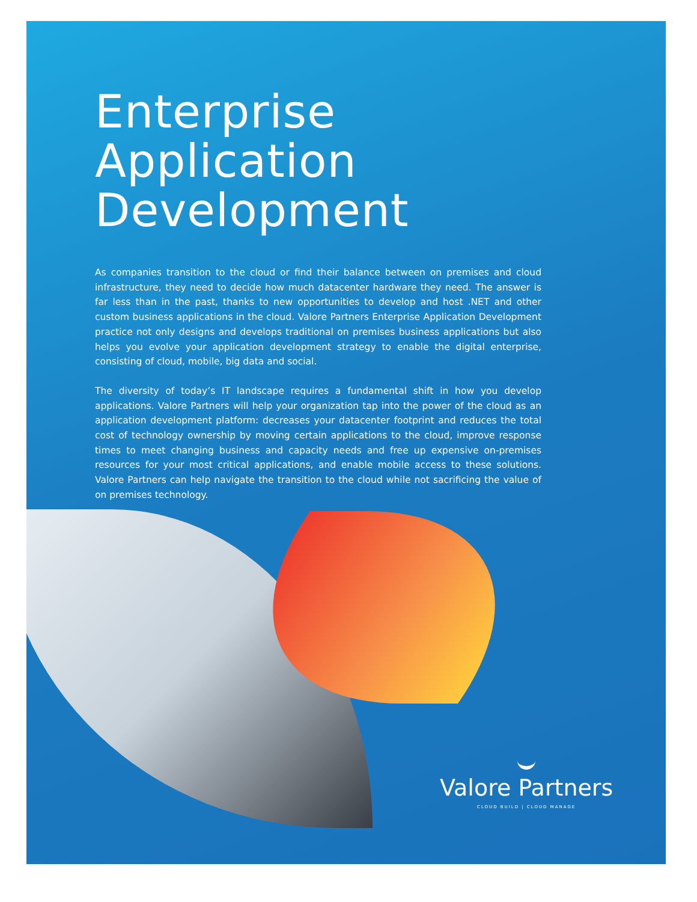Enterprise Application Development
As companies transition to the cloud or find their balance between on premises and cloud infrastructure, they need to decide how much datacenter hardware they need. The answer is far less than in the past, thanks to new opportunities to develop and host .NET and other custom business applications in the cloud. Valore Partners Enterprise Application Development practice not only designs and develops traditional on premises business applications but also helps you evolve your application development strategy to enable the digital enterprise, consisting of cloud, mobile, big data and social.
The diversity of today’s IT landscape requires a fundamental shift in how you develop applications. Valore Partners will help your organization tap into the power of the cloud as an application development platform: decreases your datacenter footprint and reduces the total cost of technology ownership by moving certain applications to the cloud, improve response times to meet changing business and capacity needs and free up expensive on-premises resources for your most critical applications, and enable mobile access to these solutions. Valore Partners can help navigate the transition to the cloud while not sacrificing the value of on premises technology.
Valore Partners
CLOUD BUILD | CLOUD MANAGE